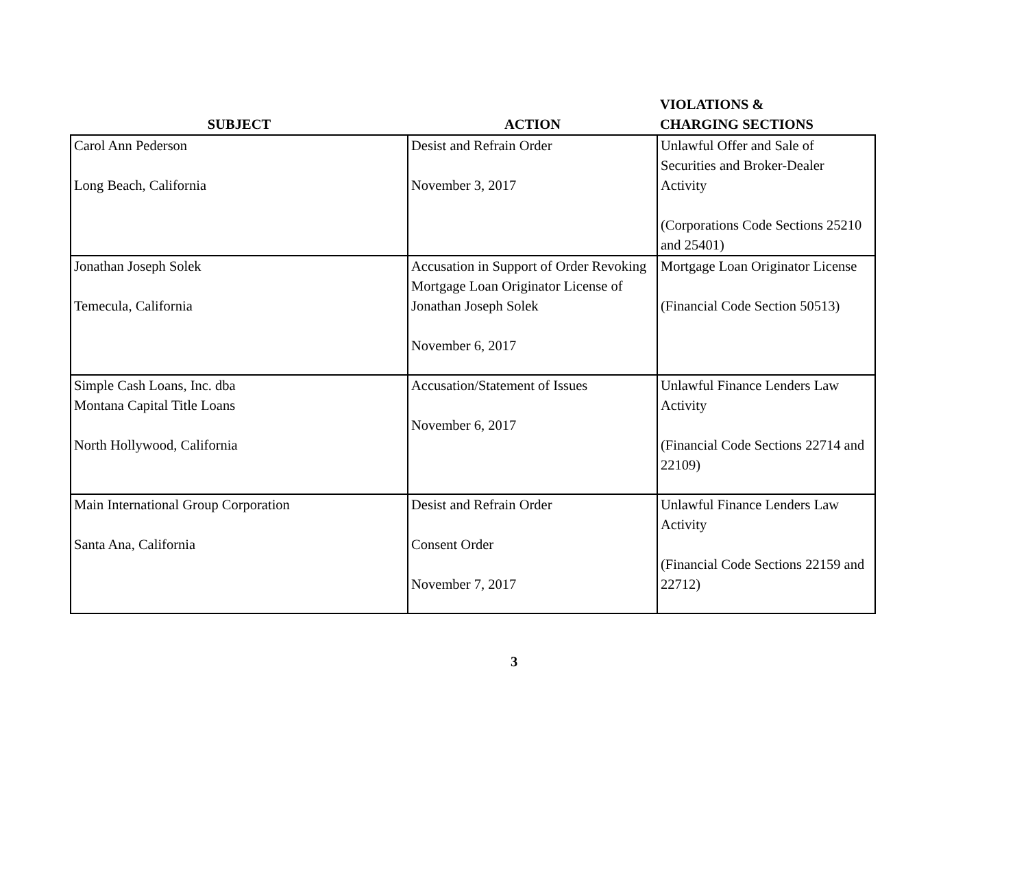| SUBJECT | ACTION | VIOLATIONS & CHARGING SECTIONS |
| --- | --- | --- |
| Carol Ann Pederson Long Beach, California | Desist and Refrain Order November 3, 2017 | Unlawful Offer and Sale of Securities and Broker-Dealer Activity (Corporations Code Sections 25210 and 25401) |
| Jonathan Joseph Solek Temecula, California | Accusation in Support of Order Revoking Mortgage Loan Originator License of Jonathan Joseph Solek November 6, 2017 | Mortgage Loan Originator License (Financial Code Section 50513) |
| Simple Cash Loans, Inc. dba Montana Capital Title Loans North Hollywood, California | Accusation/Statement of Issues November 6, 2017 | Unlawful Finance Lenders Law Activity (Financial Code Sections 22714 and 22109) |
| Main International Group Corporation Santa Ana, California | Desist and Refrain Order Consent Order November 7, 2017 | Unlawful Finance Lenders Law Activity (Financial Code Sections 22159 and 22712) |
3